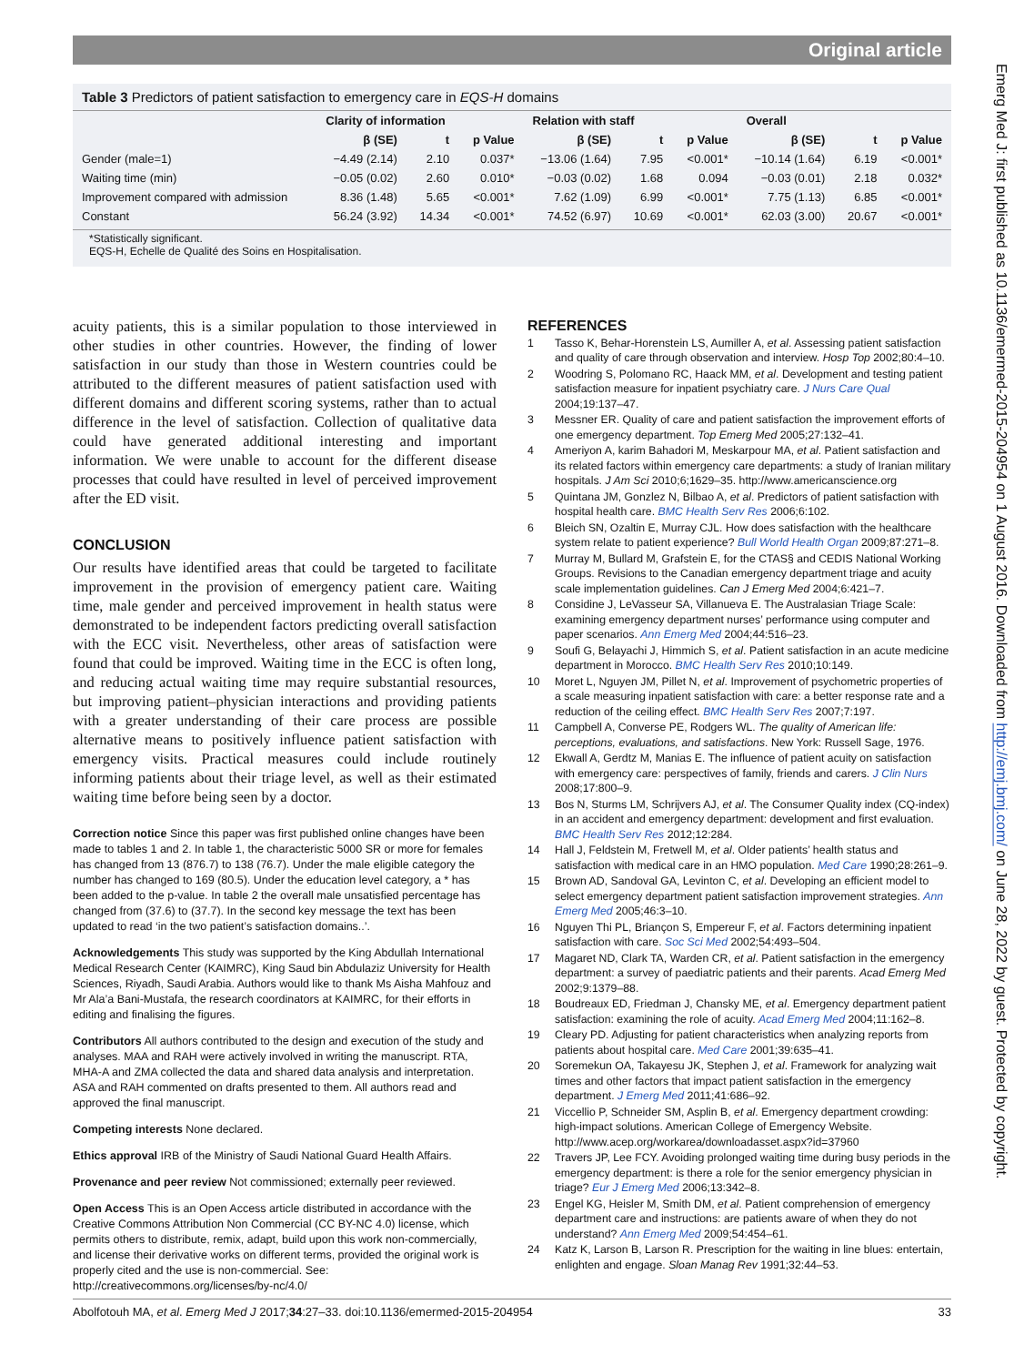Original article
Table 3 Predictors of patient satisfaction to emergency care in EQS-H domains
| | Clarity of information | | | Relation with staff | | | Overall | | |
| --- | --- | --- | --- | --- | --- | --- | --- | --- | --- |
| | β (SE) | t | p Value | β (SE) | t | p Value | β (SE) | t | p Value |
| Gender (male=1) | −4.49 (2.14) | 2.10 | 0.037* | −13.06 (1.64) | 7.95 | <0.001* | −10.14 (1.64) | 6.19 | <0.001* |
| Waiting time (min) | −0.05 (0.02) | 2.60 | 0.010* | −0.03 (0.02) | 1.68 | 0.094 | −0.03 (0.01) | 2.18 | 0.032* |
| Improvement compared with admission | 8.36 (1.48) | 5.65 | <0.001* | 7.62 (1.09) | 6.99 | <0.001* | 7.75 (1.13) | 6.85 | <0.001* |
| Constant | 56.24 (3.92) | 14.34 | <0.001* | 74.52 (6.97) | 10.69 | <0.001* | 62.03 (3.00) | 20.67 | <0.001* |
*Statistically significant.
EQS-H, Echelle de Qualité des Soins en Hospitalisation.
acuity patients, this is a similar population to those interviewed in other studies in other countries. However, the finding of lower satisfaction in our study than those in Western countries could be attributed to the different measures of patient satisfaction used with different domains and different scoring systems, rather than to actual difference in the level of satisfaction. Collection of qualitative data could have generated additional interesting and important information. We were unable to account for the different disease processes that could have resulted in level of perceived improvement after the ED visit.
CONCLUSION
Our results have identified areas that could be targeted to facilitate improvement in the provision of emergency patient care. Waiting time, male gender and perceived improvement in health status were demonstrated to be independent factors predicting overall satisfaction with the ECC visit. Nevertheless, other areas of satisfaction were found that could be improved. Waiting time in the ECC is often long, and reducing actual waiting time may require substantial resources, but improving patient–physician interactions and providing patients with a greater understanding of their care process are possible alternative means to positively influence patient satisfaction with emergency visits. Practical measures could include routinely informing patients about their triage level, as well as their estimated waiting time before being seen by a doctor.
Correction notice Since this paper was first published online changes have been made to tables 1 and 2. In table 1, the characteristic 5000 SR or more for females has changed from 13 (876.7) to 138 (76.7). Under the male eligible category the number has changed to 169 (80.5). Under the education level category, a * has been added to the p-value. In table 2 the overall male unsatisfied percentage has changed from (37.6) to (37.7). In the second key message the text has been updated to read ‘in the two patient’s satisfaction domains..’.
Acknowledgements This study was supported by the King Abdullah International Medical Research Center (KAIMRC), King Saud bin Abdulaziz University for Health Sciences, Riyadh, Saudi Arabia. Authors would like to thank Ms Aisha Mahfouz and Mr Ala’a Bani-Mustafa, the research coordinators at KAIMRC, for their efforts in editing and finalising the figures.
Contributors All authors contributed to the design and execution of the study and analyses. MAA and RAH were actively involved in writing the manuscript. RTA, MHA-A and ZMA collected the data and shared data analysis and interpretation. ASA and RAH commented on drafts presented to them. All authors read and approved the final manuscript.
Competing interests None declared.
Ethics approval IRB of the Ministry of Saudi National Guard Health Affairs.
Provenance and peer review Not commissioned; externally peer reviewed.
Open Access This is an Open Access article distributed in accordance with the Creative Commons Attribution Non Commercial (CC BY-NC 4.0) license, which permits others to distribute, remix, adapt, build upon this work non-commercially, and license their derivative works on different terms, provided the original work is properly cited and the use is non-commercial. See: http://creativecommons.org/licenses/by-nc/4.0/
REFERENCES
1 Tasso K, Behar-Horenstein LS, Aumiller A, et al. Assessing patient satisfaction and quality of care through observation and interview. Hosp Top 2002;80:4–10.
2 Woodring S, Polomano RC, Haack MM, et al. Development and testing patient satisfaction measure for inpatient psychiatry care. J Nurs Care Qual 2004;19:137–47.
3 Messner ER. Quality of care and patient satisfaction the improvement efforts of one emergency department. Top Emerg Med 2005;27:132–41.
4 Ameriyon A, karim Bahadori M, Meskarpour MA, et al. Patient satisfaction and its related factors within emergency care departments: a study of Iranian military hospitals. J Am Sci 2010;6;1629–35. http://www.americanscience.org
5 Quintana JM, Gonzlez N, Bilbao A, et al. Predictors of patient satisfaction with hospital health care. BMC Health Serv Res 2006;6:102.
6 Bleich SN, Ozaltin E, Murray CJL. How does satisfaction with the healthcare system relate to patient experience? Bull World Health Organ 2009;87:271–8.
7 Murray M, Bullard M, Grafstein E, for the CTAS§ and CEDIS National Working Groups. Revisions to the Canadian emergency department triage and acuity scale implementation guidelines. Can J Emerg Med 2004;6:421–7.
8 Considine J, LeVasseur SA, Villanueva E. The Australasian Triage Scale: examining emergency department nurses’ performance using computer and paper scenarios. Ann Emerg Med 2004;44:516–23.
9 Soufi G, Belayachi J, Himmich S, et al. Patient satisfaction in an acute medicine department in Morocco. BMC Health Serv Res 2010;10:149.
10 Moret L, Nguyen JM, Pillet N, et al. Improvement of psychometric properties of a scale measuring inpatient satisfaction with care: a better response rate and a reduction of the ceiling effect. BMC Health Serv Res 2007;7:197.
11 Campbell A, Converse PE, Rodgers WL. The quality of American life: perceptions, evaluations, and satisfactions. New York: Russell Sage, 1976.
12 Ekwall A, Gerdtz M, Manias E. The influence of patient acuity on satisfaction with emergency care: perspectives of family, friends and carers. J Clin Nurs 2008;17:800–9.
13 Bos N, Sturms LM, Schrijvers AJ, et al. The Consumer Quality index (CQ-index) in an accident and emergency department: development and first evaluation. BMC Health Serv Res 2012;12:284.
14 Hall J, Feldstein M, Fretwell M, et al. Older patients’ health status and satisfaction with medical care in an HMO population. Med Care 1990;28:261–9.
15 Brown AD, Sandoval GA, Levinton C, et al. Developing an efficient model to select emergency department patient satisfaction improvement strategies. Ann Emerg Med 2005;46:3–10.
16 Nguyen Thi PL, Briançon S, Empereur F, et al. Factors determining inpatient satisfaction with care. Soc Sci Med 2002;54:493–504.
17 Magaret ND, Clark TA, Warden CR, et al. Patient satisfaction in the emergency department: a survey of paediatric patients and their parents. Acad Emerg Med 2002;9:1379–88.
18 Boudreaux ED, Friedman J, Chansky ME, et al. Emergency department patient satisfaction: examining the role of acuity. Acad Emerg Med 2004;11:162–8.
19 Cleary PD. Adjusting for patient characteristics when analyzing reports from patients about hospital care. Med Care 2001;39:635–41.
20 Soremekun OA, Takayesu JK, Stephen J, et al. Framework for analyzing wait times and other factors that impact patient satisfaction in the emergency department. J Emerg Med 2011;41:686–92.
21 Viccellio P, Schneider SM, Asplin B, et al. Emergency department crowding: high-impact solutions. American College of Emergency Website. http://www.acep.org/workarea/downloadasset.aspx?id=37960
22 Travers JP, Lee FCY. Avoiding prolonged waiting time during busy periods in the emergency department: is there a role for the senior emergency physician in triage? Eur J Emerg Med 2006;13:342–8.
23 Engel KG, Heisler M, Smith DM, et al. Patient comprehension of emergency department care and instructions: are patients aware of when they do not understand? Ann Emerg Med 2009;54:454–61.
24 Katz K, Larson B, Larson R. Prescription for the waiting in line blues: entertain, enlighten and engage. Sloan Manag Rev 1991;32:44–53.
Abolfotouh MA, et al. Emerg Med J 2017;34:27–33. doi:10.1136/emermed-2015-204954 33
Emerg Med J: first published as 10.1136/emermed-2015-204954 on 1 August 2016. Downloaded from http://emj.bmj.com/ on June 28, 2022 by guest. Protected by copyright.